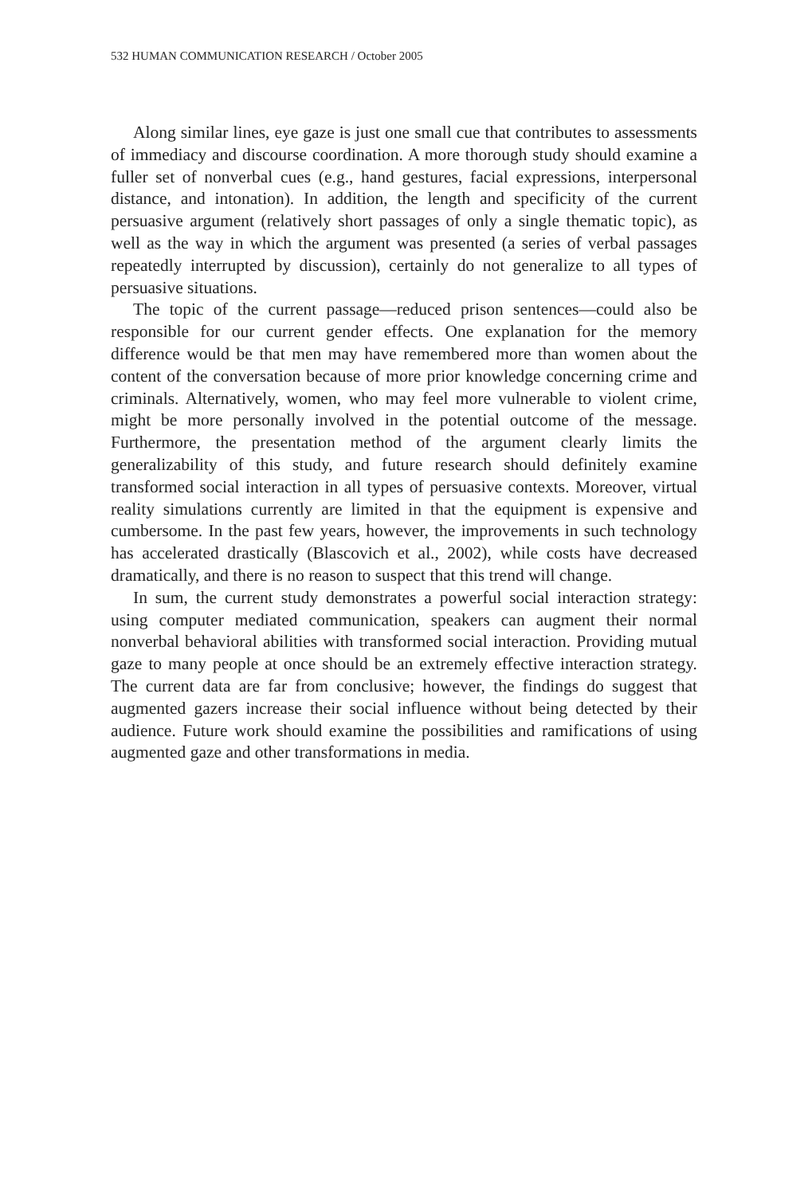532 HUMAN COMMUNICATION RESEARCH / October 2005
Along similar lines, eye gaze is just one small cue that contributes to assessments of immediacy and discourse coordination. A more thorough study should examine a fuller set of nonverbal cues (e.g., hand gestures, facial expressions, interpersonal distance, and intonation). In addition, the length and specificity of the current persuasive argument (relatively short passages of only a single thematic topic), as well as the way in which the argument was presented (a series of verbal passages repeatedly interrupted by discussion), certainly do not generalize to all types of persuasive situations.
The topic of the current passage—reduced prison sentences—could also be responsible for our current gender effects. One explanation for the memory difference would be that men may have remembered more than women about the content of the conversation because of more prior knowledge concerning crime and criminals. Alternatively, women, who may feel more vulnerable to violent crime, might be more personally involved in the potential outcome of the message. Furthermore, the presentation method of the argument clearly limits the generalizability of this study, and future research should definitely examine transformed social interaction in all types of persuasive contexts. Moreover, virtual reality simulations currently are limited in that the equipment is expensive and cumbersome. In the past few years, however, the improvements in such technology has accelerated drastically (Blascovich et al., 2002), while costs have decreased dramatically, and there is no reason to suspect that this trend will change.
In sum, the current study demonstrates a powerful social interaction strategy: using computer mediated communication, speakers can augment their normal nonverbal behavioral abilities with transformed social interaction. Providing mutual gaze to many people at once should be an extremely effective interaction strategy. The current data are far from conclusive; however, the findings do suggest that augmented gazers increase their social influence without being detected by their audience. Future work should examine the possibilities and ramifications of using augmented gaze and other transformations in media.